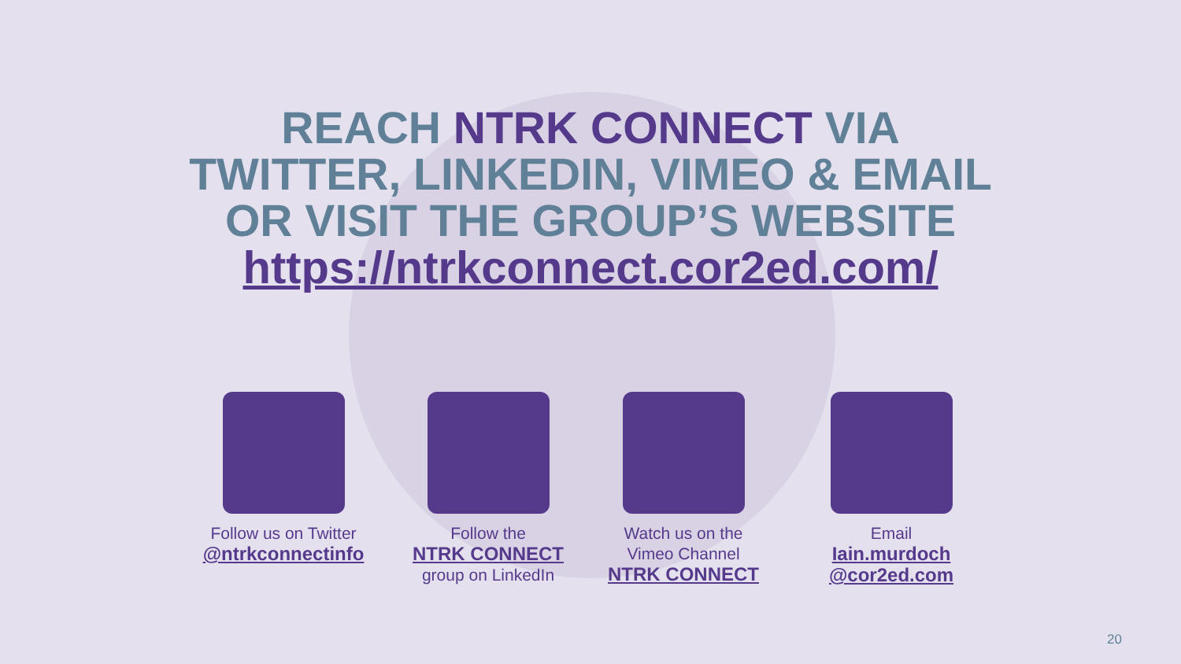REACH NTRK CONNECT VIA
TWITTER, LINKEDIN, VIMEO & EMAIL
OR VISIT THE GROUP’S WEBSITE
https://ntrkconnect.cor2ed.com/
Follow us on Twitter
@ntrkconnectinfo
Follow the
NTRK CONNECT
group on LinkedIn
Watch us on the
Vimeo Channel
NTRK CONNECT
Email
Iain.murdoch
@cor2ed.com
20